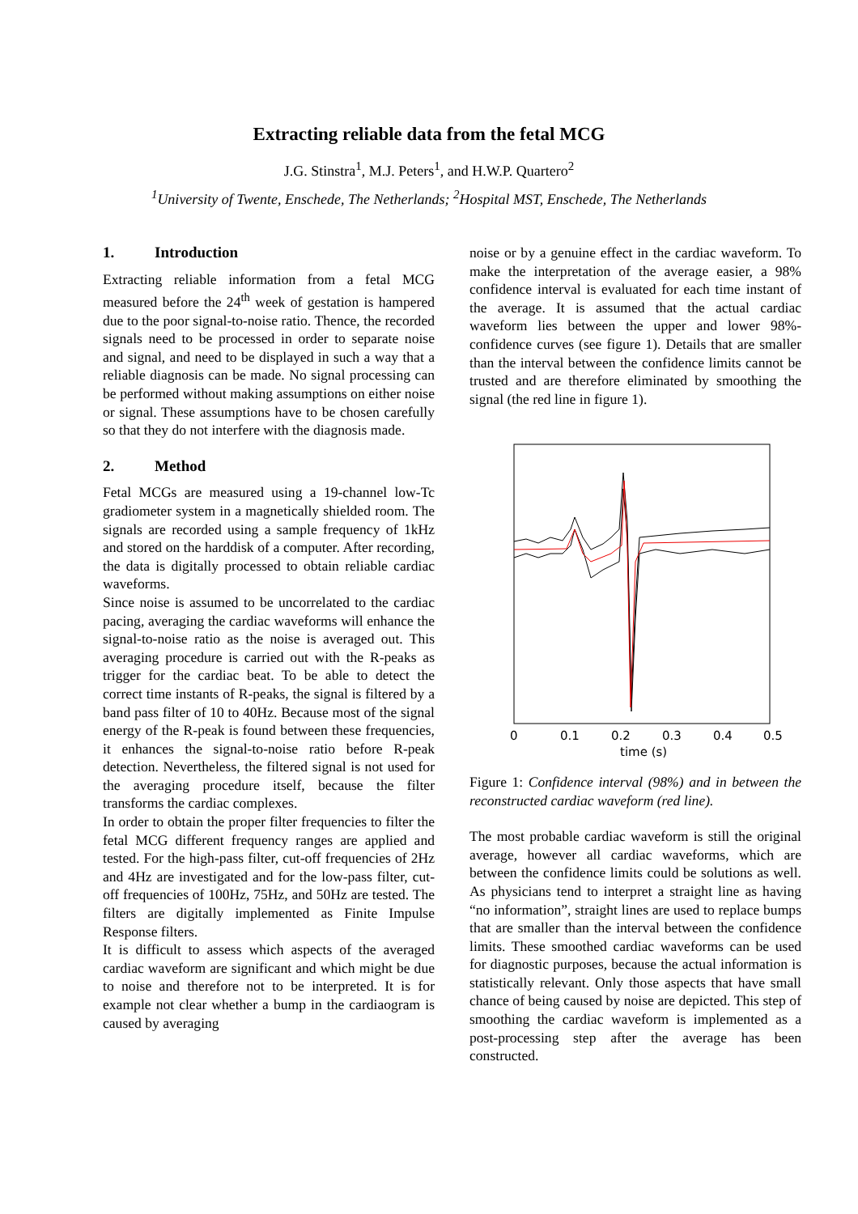Extracting reliable data from the fetal MCG
J.G. Stinstra<sup>1</sup>, M.J. Peters<sup>1</sup>, and H.W.P. Quartero<sup>2</sup>
<sup>1</sup> University of Twente, Enschede, The Netherlands; <sup>2</sup>Hospital MST, Enschede, The Netherlands
1. Introduction
Extracting reliable information from a fetal MCG measured before the 24<sup>th</sup> week of gestation is hampered due to the poor signal-to-noise ratio. Thence, the recorded signals need to be processed in order to separate noise and signal, and need to be displayed in such a way that a reliable diagnosis can be made. No signal processing can be performed without making assumptions on either noise or signal. These assumptions have to be chosen carefully so that they do not interfere with the diagnosis made.
2. Method
Fetal MCGs are measured using a 19-channel low-Tc gradiometer system in a magnetically shielded room. The signals are recorded using a sample frequency of 1kHz and stored on the harddisk of a computer. After recording, the data is digitally processed to obtain reliable cardiac waveforms.
Since noise is assumed to be uncorrelated to the cardiac pacing, averaging the cardiac waveforms will enhance the signal-to-noise ratio as the noise is averaged out. This averaging procedure is carried out with the R-peaks as trigger for the cardiac beat. To be able to detect the correct time instants of R-peaks, the signal is filtered by a band pass filter of 10 to 40Hz. Because most of the signal energy of the R-peak is found between these frequencies, it enhances the signal-to-noise ratio before R-peak detection. Nevertheless, the filtered signal is not used for the averaging procedure itself, because the filter transforms the cardiac complexes.
In order to obtain the proper filter frequencies to filter the fetal MCG different frequency ranges are applied and tested. For the high-pass filter, cut-off frequencies of 2Hz and 4Hz are investigated and for the low-pass filter, cut-off frequencies of 100Hz, 75Hz, and 50Hz are tested. The filters are digitally implemented as Finite Impulse Response filters.
It is difficult to assess which aspects of the averaged cardiac waveform are significant and which might be due to noise and therefore not to be interpreted. It is for example not clear whether a bump in the cardiaogram is caused by averaging
noise or by a genuine effect in the cardiac waveform. To make the interpretation of the average easier, a 98% confidence interval is evaluated for each time instant of the average. It is assumed that the actual cardiac waveform lies between the upper and lower 98%-confidence curves (see figure 1). Details that are smaller than the interval between the confidence limits cannot be trusted and are therefore eliminated by smoothing the signal (the red line in figure 1).
0
0.1
0.2
0.3
0.4
0.5
time (s)
Figure 1: Confidence interval (98%) and in between the reconstructed cardiac waveform (red line).
The most probable cardiac waveform is still the original average, however all cardiac waveforms, which are between the confidence limits could be solutions as well. As physicians tend to interpret a straight line as having “no information”, straight lines are used to replace bumps that are smaller than the interval between the confidence limits. These smoothed cardiac waveforms can be used for diagnostic purposes, because the actual information is statistically relevant. Only those aspects that have small chance of being caused by noise are depicted. This step of smoothing the cardiac waveform is implemented as a post-processing step after the average has been constructed.